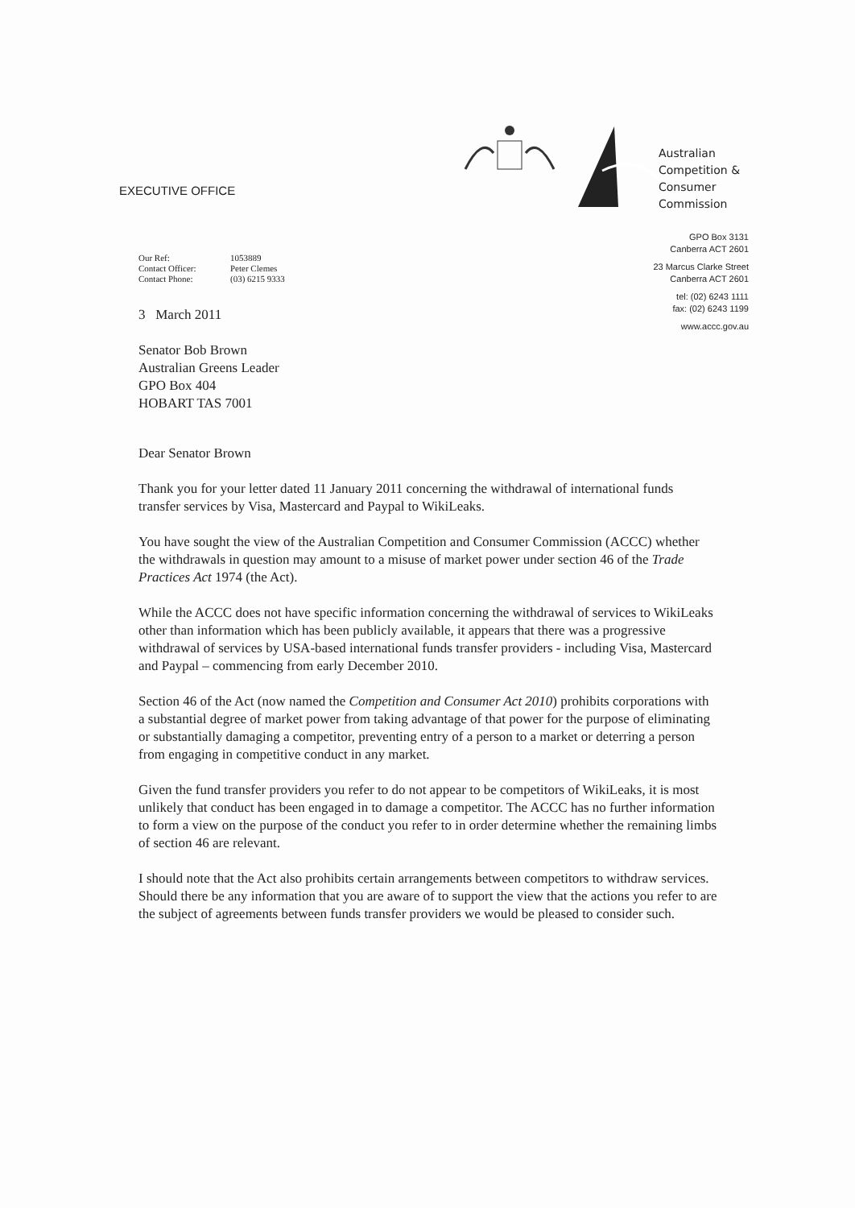EXECUTIVE OFFICE
Australian
Competition &
Consumer
Commission
GPO Box 3131
Canberra ACT 2601
23 Marcus Clarke Street
Canberra ACT 2601
tel: (02) 6243 1111
fax: (02) 6243 1199
www.accc.gov.au
Our Ref: 1053889 Contact Officer: Peter Clemes Contact Phone: (03) 6215 9333
3 March 2011
Senator Bob Brown
Australian Greens Leader
GPO Box 404
HOBART TAS 7001
Dear Senator Brown
Thank you for your letter dated 11 January 2011 concerning the withdrawal of international funds transfer services by Visa, Mastercard and Paypal to WikiLeaks.
You have sought the view of the Australian Competition and Consumer Commission (ACCC) whether the withdrawals in question may amount to a misuse of market power under section 46 of the Trade Practices Act 1974 (the Act).
While the ACCC does not have specific information concerning the withdrawal of services to WikiLeaks other than information which has been publicly available, it appears that there was a progressive withdrawal of services by USA-based international funds transfer providers - including Visa, Mastercard and Paypal – commencing from early December 2010.
Section 46 of the Act (now named the Competition and Consumer Act 2010) prohibits corporations with a substantial degree of market power from taking advantage of that power for the purpose of eliminating or substantially damaging a competitor, preventing entry of a person to a market or deterring a person from engaging in competitive conduct in any market.
Given the fund transfer providers you refer to do not appear to be competitors of WikiLeaks, it is most unlikely that conduct has been engaged in to damage a competitor. The ACCC has no further information to form a view on the purpose of the conduct you refer to in order determine whether the remaining limbs of section 46 are relevant.
I should note that the Act also prohibits certain arrangements between competitors to withdraw services. Should there be any information that you are aware of to support the view that the actions you refer to are the subject of agreements between funds transfer providers we would be pleased to consider such.